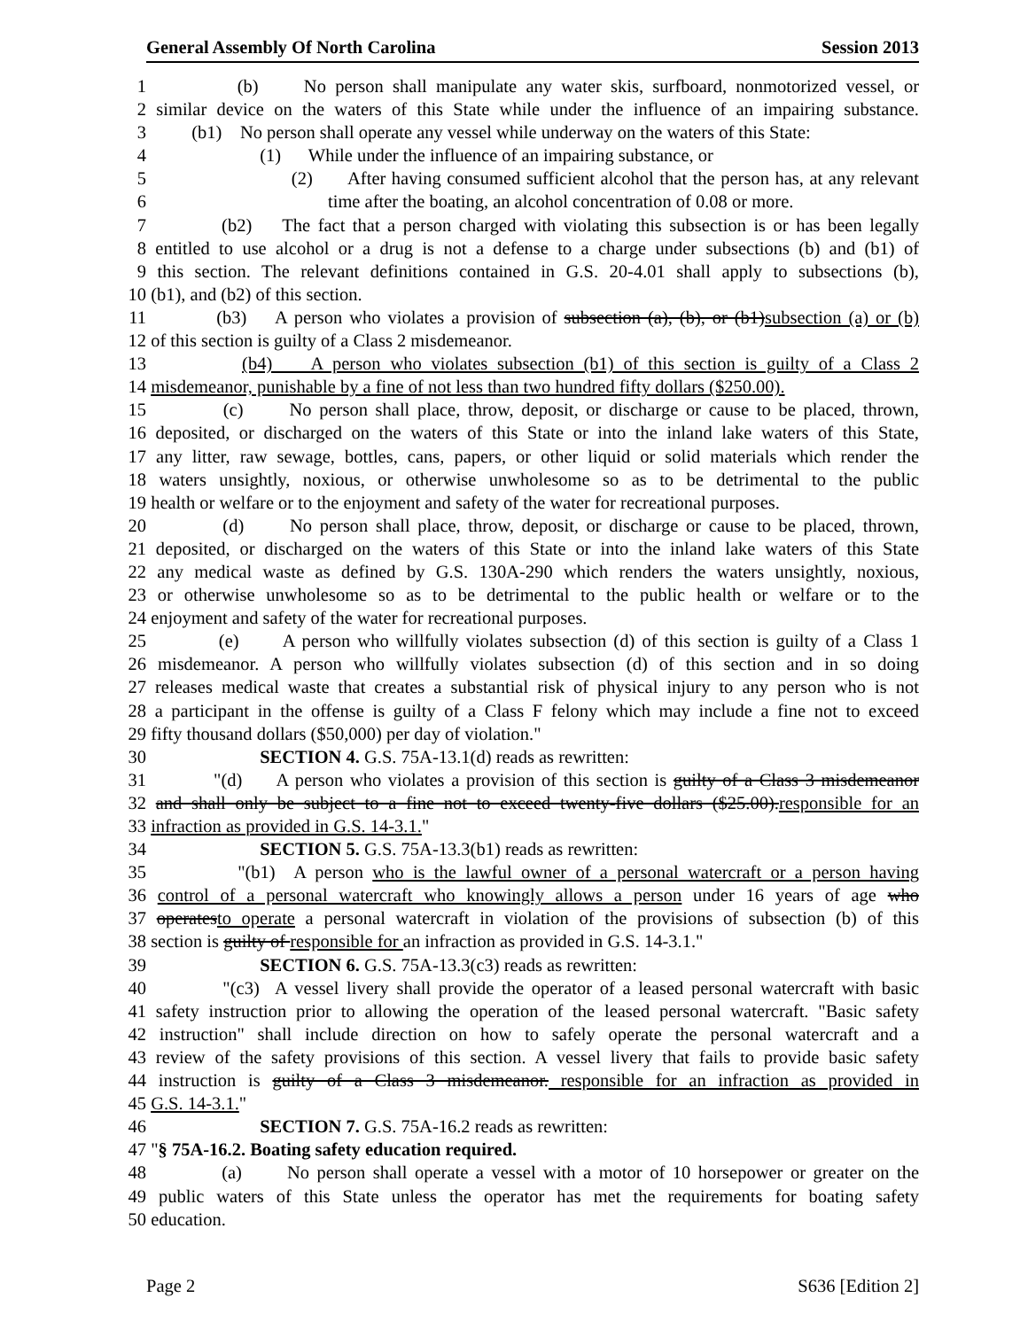General Assembly Of North Carolina Session 2013
1 (b) No person shall manipulate any water skis, surfboard, nonmotorized vessel, or
2 similar device on the waters of this State while under the influence of an impairing substance.
3 (b1) No person shall operate any vessel while underway on the waters of this State:
4 (1) While under the influence of an impairing substance, or
5 (2) After having consumed sufficient alcohol that the person has, at any relevant
6 time after the boating, an alcohol concentration of 0.08 or more.
7 (b2) The fact that a person charged with violating this subsection is or has been legally
8 entitled to use alcohol or a drug is not a defense to a charge under subsections (b) and (b1) of
9 this section. The relevant definitions contained in G.S. 20-4.01 shall apply to subsections (b),
10 (b1), and (b2) of this section.
11 (b3) A person who violates a provision of subsection (a), (b), or (b1)subsection (a) or (b)
12 of this section is guilty of a Class 2 misdemeanor.
13 (b4) A person who violates subsection (b1) of this section is guilty of a Class 2
14 misdemeanor, punishable by a fine of not less than two hundred fifty dollars ($250.00).
15 (c) No person shall place, throw, deposit, or discharge or cause to be placed, thrown,
16 deposited, or discharged on the waters of this State or into the inland lake waters of this State,
17 any litter, raw sewage, bottles, cans, papers, or other liquid or solid materials which render the
18 waters unsightly, noxious, or otherwise unwholesome so as to be detrimental to the public
19 health or welfare or to the enjoyment and safety of the water for recreational purposes.
20 (d) No person shall place, throw, deposit, or discharge or cause to be placed, thrown,
21 deposited, or discharged on the waters of this State or into the inland lake waters of this State
22 any medical waste as defined by G.S. 130A-290 which renders the waters unsightly, noxious,
23 or otherwise unwholesome so as to be detrimental to the public health or welfare or to the
24 enjoyment and safety of the water for recreational purposes.
25 (e) A person who willfully violates subsection (d) of this section is guilty of a Class 1
26 misdemeanor. A person who willfully violates subsection (d) of this section and in so doing
27 releases medical waste that creates a substantial risk of physical injury to any person who is not
28 a participant in the offense is guilty of a Class F felony which may include a fine not to exceed
29 fifty thousand dollars ($50,000) per day of violation."
30 SECTION 4. G.S. 75A-13.1(d) reads as rewritten:
31 "(d) A person who violates a provision of this section is guilty of a Class 3 misdemeanor
32 and shall only be subject to a fine not to exceed twenty-five dollars ($25.00).responsible for an
33 infraction as provided in G.S. 14-3.1."
34 SECTION 5. G.S. 75A-13.3(b1) reads as rewritten:
35 "(b1) A person who is the lawful owner of a personal watercraft or a person having
36 control of a personal watercraft who knowingly allows a person under 16 years of age who
37 operatesto operate a personal watercraft in violation of the provisions of subsection (b) of this
38 section is guilty of responsible for an infraction as provided in G.S. 14-3.1."
39 SECTION 6. G.S. 75A-13.3(c3) reads as rewritten:
40 "(c3) A vessel livery shall provide the operator of a leased personal watercraft with basic
41 safety instruction prior to allowing the operation of the leased personal watercraft. "Basic safety
42 instruction" shall include direction on how to safely operate the personal watercraft and a
43 review of the safety provisions of this section. A vessel livery that fails to provide basic safety
44 instruction is guilty of a Class 3 misdemeanor. responsible for an infraction as provided in
45 G.S. 14-3.1."
46 SECTION 7. G.S. 75A-16.2 reads as rewritten:
47 "§ 75A-16.2. Boating safety education required.
48 (a) No person shall operate a vessel with a motor of 10 horsepower or greater on the
49 public waters of this State unless the operator has met the requirements for boating safety
50 education.
Page 2 S636 [Edition 2]